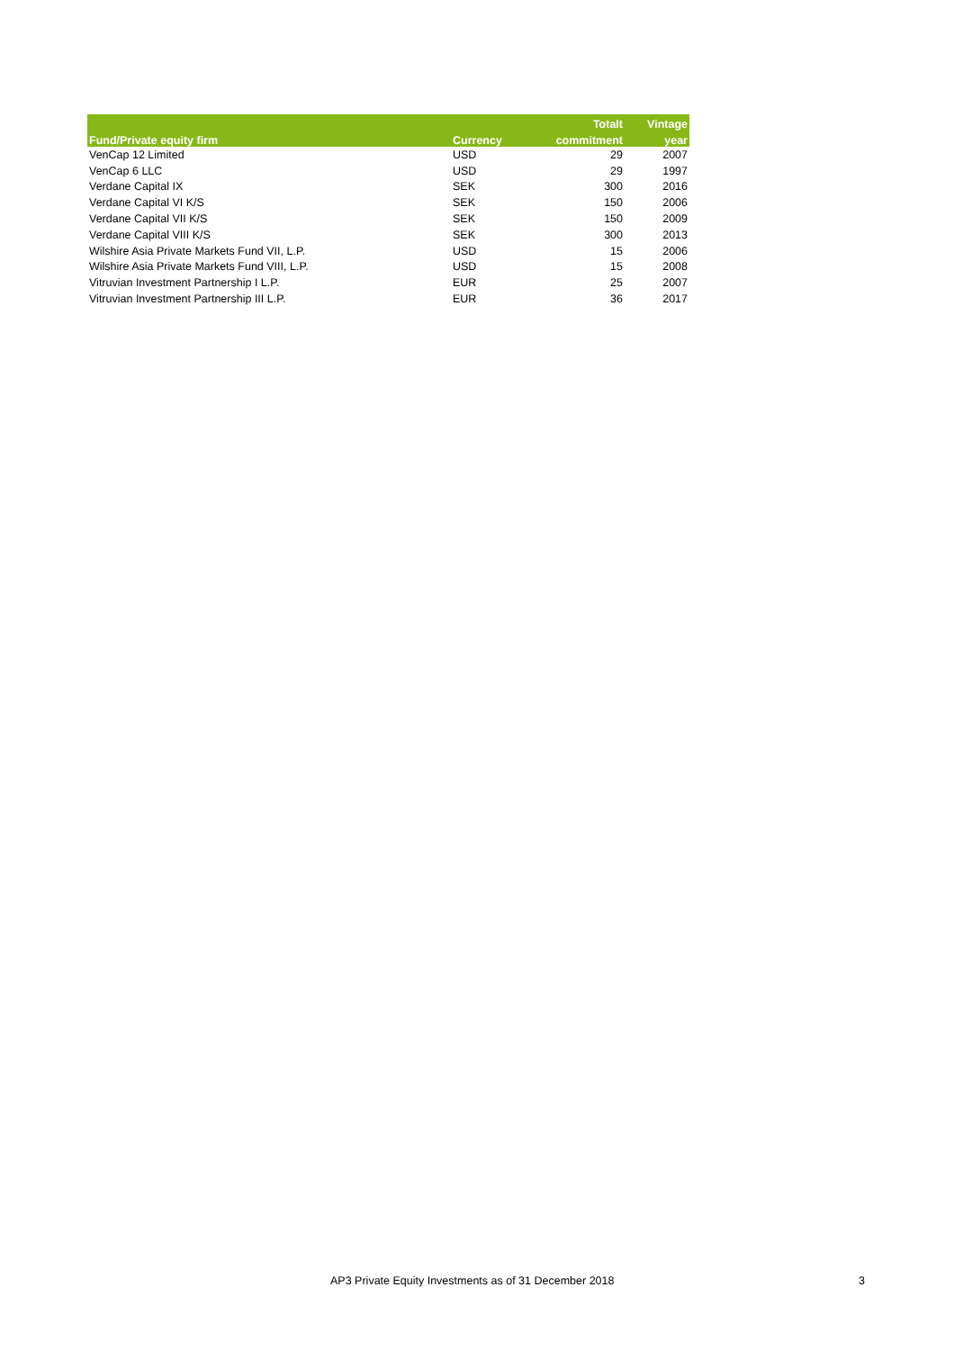| | | Totalt | Vintage |
| --- | --- | --- | --- |
| Fund/Private equity firm | Currency | commitment | year |
| VenCap 12 Limited | USD | 29 | 2007 |
| VenCap 6 LLC | USD | 29 | 1997 |
| Verdane Capital IX | SEK | 300 | 2016 |
| Verdane Capital VI K/S | SEK | 150 | 2006 |
| Verdane Capital VII K/S | SEK | 150 | 2009 |
| Verdane Capital VIII K/S | SEK | 300 | 2013 |
| Wilshire Asia Private Markets Fund VII, L.P. | USD | 15 | 2006 |
| Wilshire Asia Private Markets Fund VIII, L.P. | USD | 15 | 2008 |
| Vitruvian Investment Partnership I L.P. | EUR | 25 | 2007 |
| Vitruvian Investment Partnership III L.P. | EUR | 36 | 2017 |
AP3 Private Equity Investments as of 31 December 2018 3